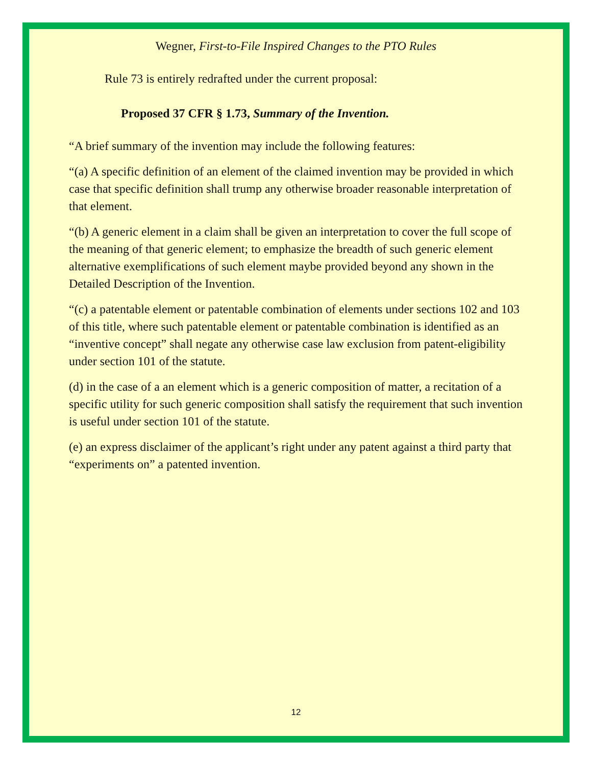Wegner, First-to-File Inspired Changes to the PTO Rules
Rule 73 is entirely redrafted under the current proposal:
Proposed 37 CFR § 1.73, Summary of the Invention.
“A brief summary of the invention may include the following features:
“(a) A specific definition of an element of the claimed invention may be provided in which case that specific definition shall trump any otherwise broader reasonable interpretation of that element.
“(b) A generic element in a claim shall be given an interpretation to cover the full scope of the meaning of that generic element; to emphasize the breadth of such generic element alternative exemplifications of such element maybe provided beyond any shown in the Detailed Description of the Invention.
“(c) a patentable element or patentable combination of elements under sections 102 and 103 of this title, where such patentable element or patentable combination is identified as an “inventive concept” shall negate any otherwise case law exclusion from patent-eligibility under section 101 of the statute.
(d) in the case of a an element which is a generic composition of matter, a recitation of a specific utility for such generic composition shall satisfy the requirement that such invention is useful under section 101 of the statute.
(e) an express disclaimer of the applicant’s right under any patent against a third party that “experiments on” a patented invention.
12